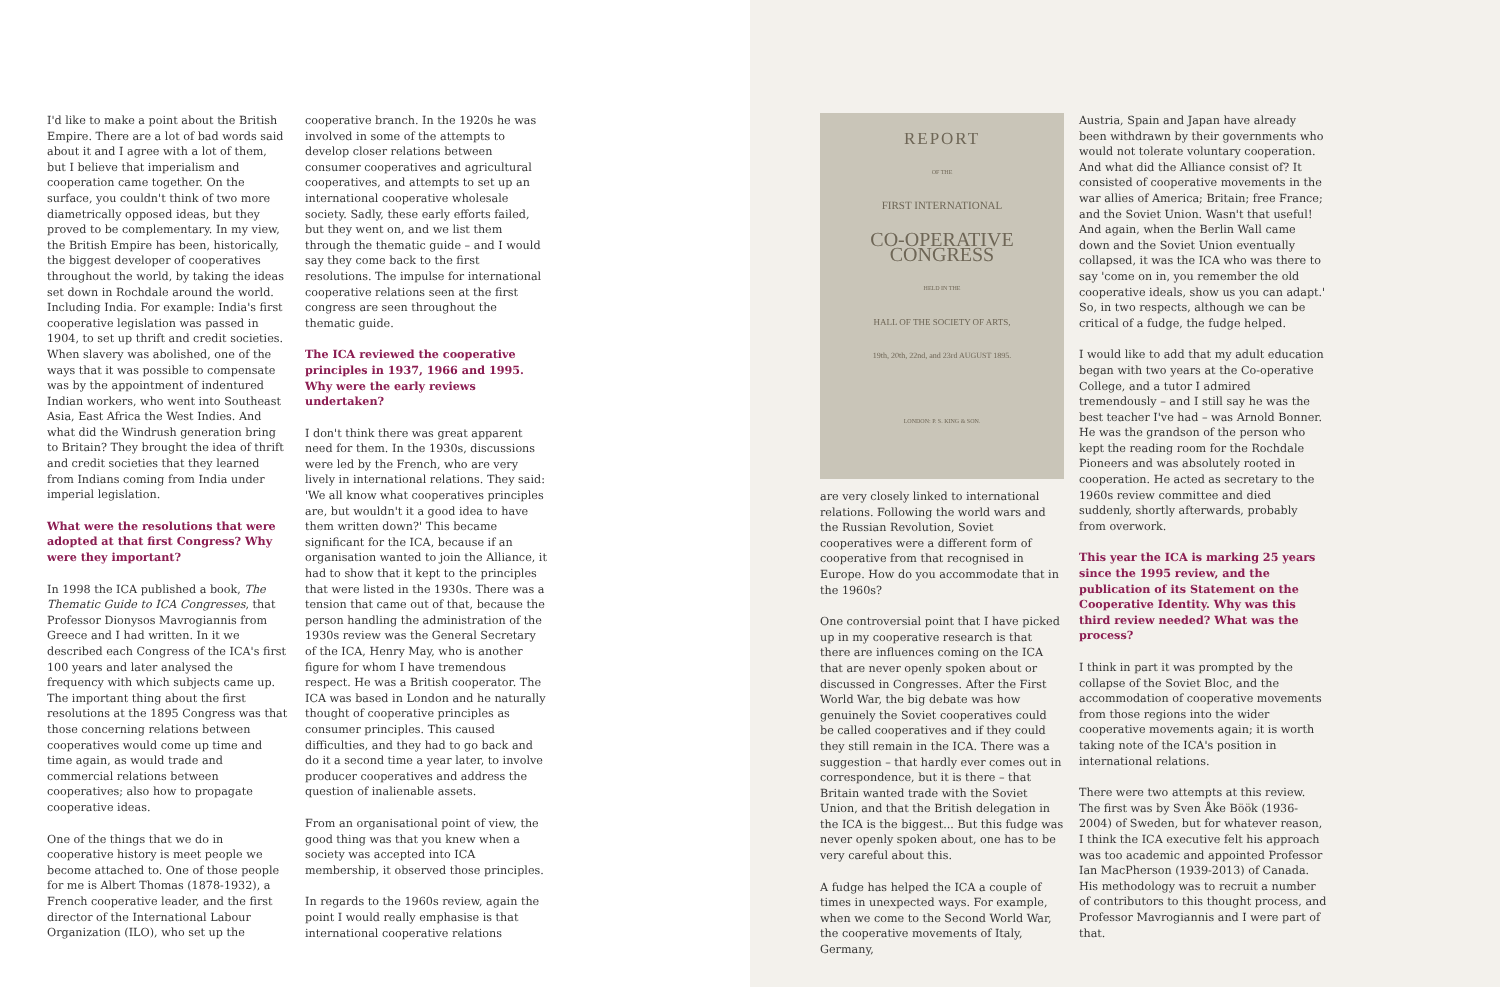I'd like to make a point about the British Empire. There are a lot of bad words said about it and I agree with a lot of them, but I believe that imperialism and cooperation came together. On the surface, you couldn't think of two more diametrically opposed ideas, but they proved to be complementary. In my view, the British Empire has been, historically, the biggest developer of cooperatives throughout the world, by taking the ideas set down in Rochdale around the world. Including India. For example: India's first cooperative legislation was passed in 1904, to set up thrift and credit societies. When slavery was abolished, one of the ways that it was possible to compensate was by the appointment of indentured Indian workers, who went into Southeast Asia, East Africa the West Indies. And what did the Windrush generation bring to Britain? They brought the idea of thrift and credit societies that they learned from Indians coming from India under imperial legislation.
What were the resolutions that were adopted at that first Congress? Why were they important?
In 1998 the ICA published a book, The Thematic Guide to ICA Congresses, that Professor Dionysos Mavrogiannis from Greece and I had written. In it we described each Congress of the ICA's first 100 years and later analysed the frequency with which subjects came up. The important thing about the first resolutions at the 1895 Congress was that those concerning relations between cooperatives would come up time and time again, as would trade and commercial relations between cooperatives; also how to propagate cooperative ideas.
One of the things that we do in cooperative history is meet people we become attached to. One of those people for me is Albert Thomas (1878-1932), a French cooperative leader, and the first director of the International Labour Organization (ILO), who set up the
cooperative branch. In the 1920s he was involved in some of the attempts to develop closer relations between consumer cooperatives and agricultural cooperatives, and attempts to set up an international cooperative wholesale society. Sadly, these early efforts failed, but they went on, and we list them through the thematic guide – and I would say they come back to the first resolutions. The impulse for international cooperative relations seen at the first congress are seen throughout the thematic guide.
The ICA reviewed the cooperative principles in 1937, 1966 and 1995. Why were the early reviews undertaken?
I don't think there was great apparent need for them. In the 1930s, discussions were led by the French, who are very lively in international relations. They said: 'We all know what cooperatives principles are, but wouldn't it a good idea to have them written down?' This became significant for the ICA, because if an organisation wanted to join the Alliance, it had to show that it kept to the principles that were listed in the 1930s. There was a tension that came out of that, because the person handling the administration of the 1930s review was the General Secretary of the ICA, Henry May, who is another figure for whom I have tremendous respect. He was a British cooperator. The ICA was based in London and he naturally thought of cooperative principles as consumer principles. This caused difficulties, and they had to go back and do it a second time a year later, to involve producer cooperatives and address the question of inalienable assets.
From an organisational point of view, the good thing was that you knew when a society was accepted into ICA membership, it observed those principles.
In regards to the 1960s review, again the point I would really emphasise is that international cooperative relations
REPORT
OF THE
FIRST INTERNATIONAL
CO-OPERATIVE CONGRESS
HELD IN THE
HALL OF THE SOCIETY OF ARTS,
19th, 20th, 22nd, and 23rd AUGUST 1895.
LONDON: P. S. KING & SON.
are very closely linked to international relations. Following the world wars and the Russian Revolution, Soviet cooperatives were a different form of cooperative from that recognised in Europe. How do you accommodate that in the 1960s?
One controversial point that I have picked up in my cooperative research is that there are influences coming on the ICA that are never openly spoken about or discussed in Congresses. After the First World War, the big debate was how genuinely the Soviet cooperatives could be called cooperatives and if they could they still remain in the ICA. There was a suggestion – that hardly ever comes out in correspondence, but it is there – that Britain wanted trade with the Soviet Union, and that the British delegation in the ICA is the biggest... But this fudge was never openly spoken about, one has to be very careful about this.
A fudge has helped the ICA a couple of times in unexpected ways. For example, when we come to the Second World War, the cooperative movements of Italy, Germany,
Austria, Spain and Japan have already been withdrawn by their governments who would not tolerate voluntary cooperation. And what did the Alliance consist of? It consisted of cooperative movements in the war allies of America; Britain; free France; and the Soviet Union. Wasn't that useful! And again, when the Berlin Wall came down and the Soviet Union eventually collapsed, it was the ICA who was there to say 'come on in, you remember the old cooperative ideals, show us you can adapt.' So, in two respects, although we can be critical of a fudge, the fudge helped.
I would like to add that my adult education began with two years at the Co-operative College, and a tutor I admired tremendously – and I still say he was the best teacher I've had – was Arnold Bonner. He was the grandson of the person who kept the reading room for the Rochdale Pioneers and was absolutely rooted in cooperation. He acted as secretary to the 1960s review committee and died suddenly, shortly afterwards, probably from overwork.
This year the ICA is marking 25 years since the 1995 review, and the publication of its Statement on the Cooperative Identity. Why was this third review needed? What was the process?
I think in part it was prompted by the collapse of the Soviet Bloc, and the accommodation of cooperative movements from those regions into the wider cooperative movements again; it is worth taking note of the ICA's position in international relations.
There were two attempts at this review. The first was by Sven Åke Böök (1936-2004) of Sweden, but for whatever reason, I think the ICA executive felt his approach was too academic and appointed Professor Ian MacPherson (1939-2013) of Canada. His methodology was to recruit a number of contributors to this thought process, and Professor Mavrogiannis and I were part of that.